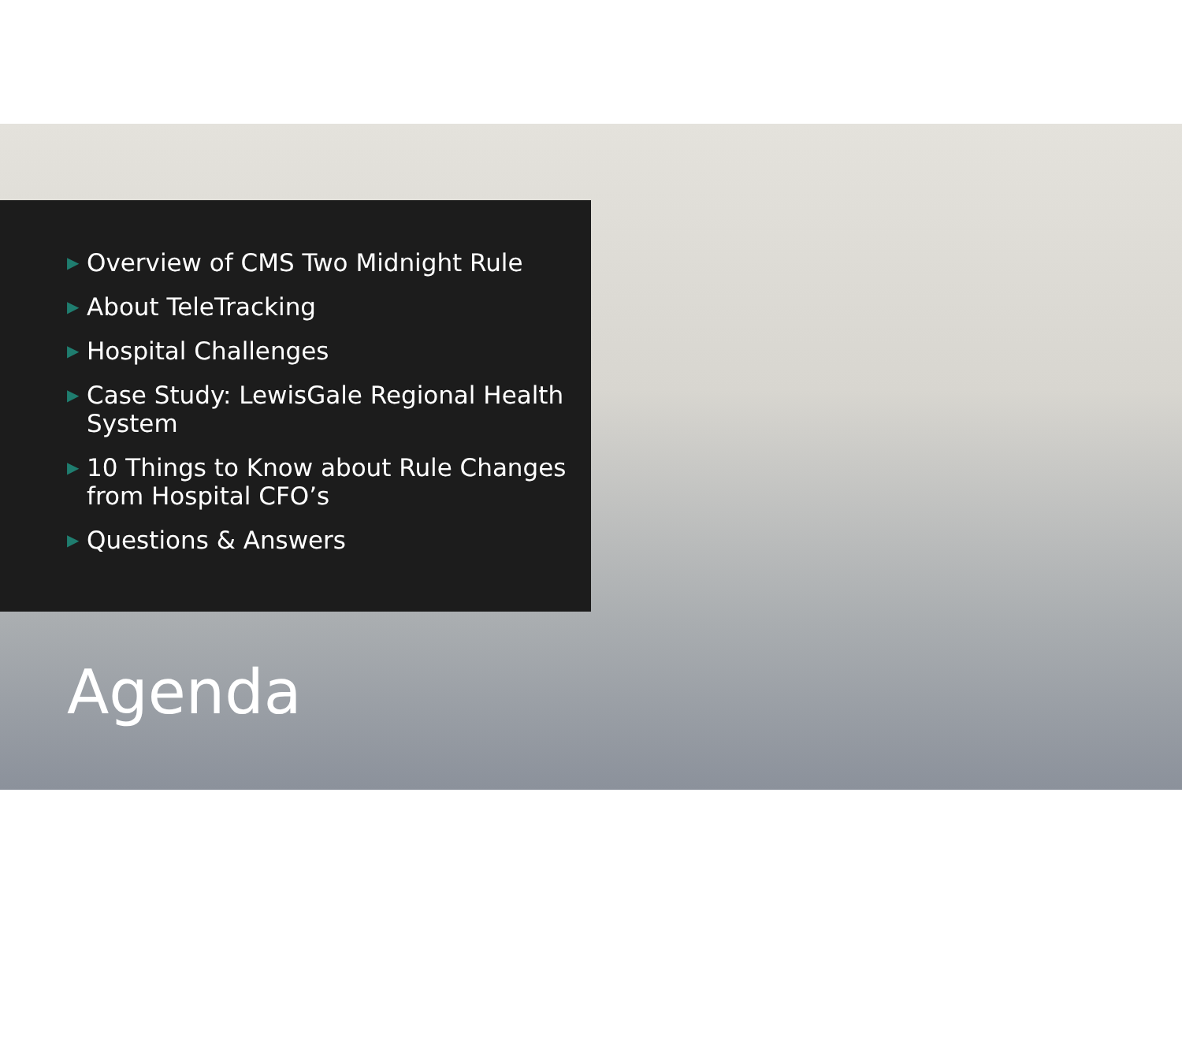▶ Overview of CMS Two Midnight Rule
▶ About TeleTracking
▶ Hospital Challenges
▶ Case Study: LewisGale Regional Health System
▶ 10 Things to Know about Rule Changes from Hospital CFO’s
▶ Questions & Answers
Agenda